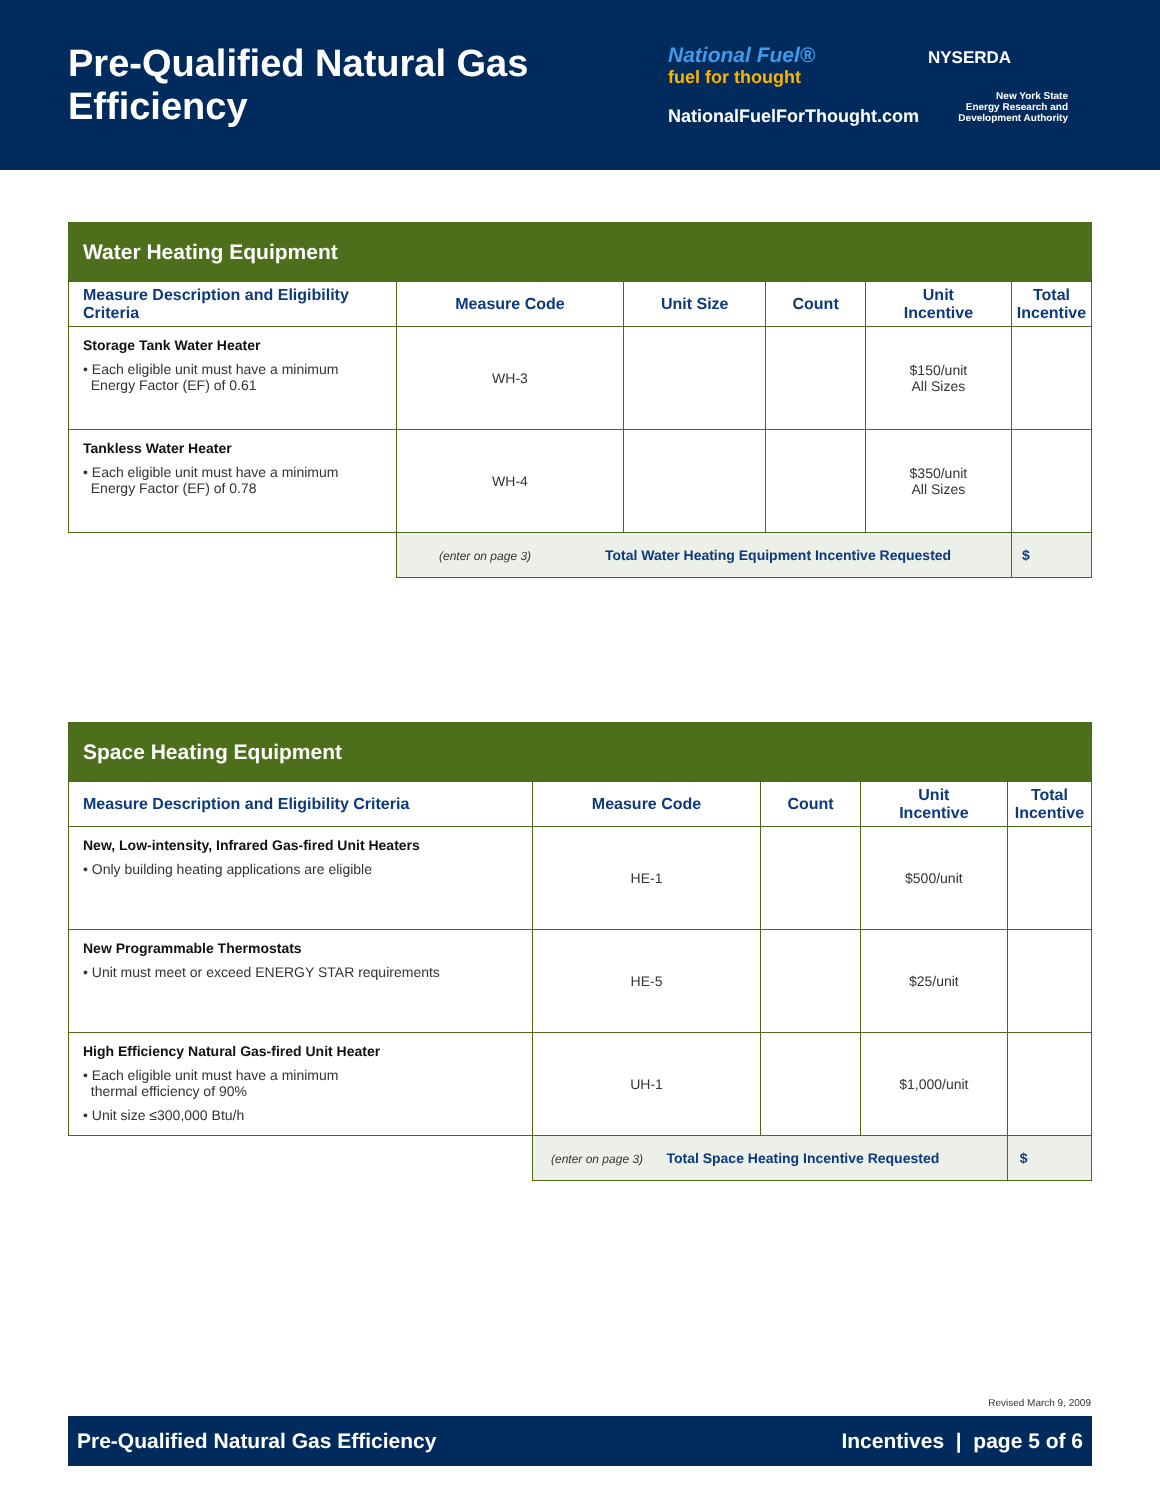Pre-Qualified Natural Gas Efficiency
National Fuel®
fuel for thought
NationalFuelForThought.com
NYSERDA
New York State
Energy Research and
Development Authority
| Water Heating Equipment | | | | | |
| --- | --- | --- | --- | --- | --- |
| Measure Description and Eligibility Criteria | Measure Code | Unit Size | Count | Unit Incentive | Total Incentive |
| Storage Tank Water Heater • Each eligible unit must have a minimum Energy Factor (EF) of 0.61 | WH-3 | | | $150/unit All Sizes | |
| Tankless Water Heater • Each eligible unit must have a minimum Energy Factor (EF) of 0.78 | WH-4 | | | $350/unit All Sizes | |
| | (enter on page 3) Total Water Heating Equipment Incentive Requested | | | | $ |
| Space Heating Equipment | | | | |
| --- | --- | --- | --- | --- |
| Measure Description and Eligibility Criteria | Measure Code | Count | Unit Incentive | Total Incentive |
| New, Low-intensity, Infrared Gas-fired Unit Heaters • Only building heating applications are eligible | HE-1 | | $500/unit | |
| New Programmable Thermostats • Unit must meet or exceed ENERGY STAR requirements | HE-5 | | $25/unit | |
| High Efficiency Natural Gas-fired Unit Heater • Each eligible unit must have a minimum thermal efficiency of 90% • Unit size ≤300,000 Btu/h | UH-1 | | $1,000/unit | |
| | (enter on page 3) Total Space Heating Incentive Requested | | | $ |
Revised March 9, 2009
Pre-Qualified Natural Gas Efficiency Incentives | page 5 of 6